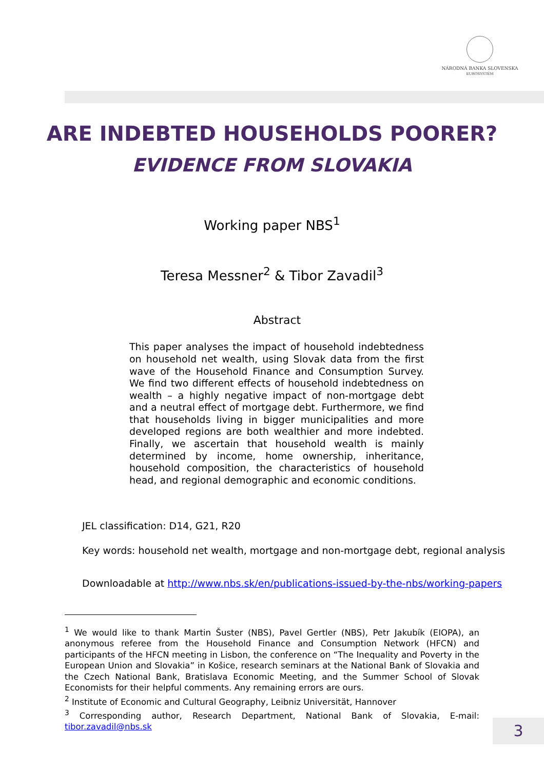NÁRODNÁ BANKA SLOVENSKA
EUROSYSTÉM
ARE INDEBTED HOUSEHOLDS POORER?
EVIDENCE FROM SLOVAKIA
Working paper NBS<sup>1</sup>
Teresa Messner<sup>2</sup> & Tibor Zavadil<sup>3</sup>
Abstract
This paper analyses the impact of household indebtedness on household net wealth, using Slovak data from the first wave of the Household Finance and Consumption Survey. We find two different effects of household indebtedness on wealth – a highly negative impact of non-mortgage debt and a neutral effect of mortgage debt. Furthermore, we find that households living in bigger municipalities and more developed regions are both wealthier and more indebted. Finally, we ascertain that household wealth is mainly determined by income, home ownership, inheritance, household composition, the characteristics of household head, and regional demographic and economic conditions.
JEL classification: D14, G21, R20
Key words: household net wealth, mortgage and non-mortgage debt, regional analysis
Downloadable at http://www.nbs.sk/en/publications-issued-by-the-nbs/working-papers
<sup>1</sup> We would like to thank Martin Šuster (NBS), Pavel Gertler (NBS), Petr Jakubík (EIOPA), an anonymous referee from the Household Finance and Consumption Network (HFCN) and participants of the HFCN meeting in Lisbon, the conference on “The Inequality and Poverty in the European Union and Slovakia” in Košice, research seminars at the National Bank of Slovakia and the Czech National Bank, Bratislava Economic Meeting, and the Summer School of Slovak Economists for their helpful comments. Any remaining errors are ours.
<sup>2</sup> Institute of Economic and Cultural Geography, Leibniz Universität, Hannover
<sup>3</sup> Corresponding author, Research Department, National Bank of Slovakia, E-mail: tibor.zavadil@nbs.sk
3